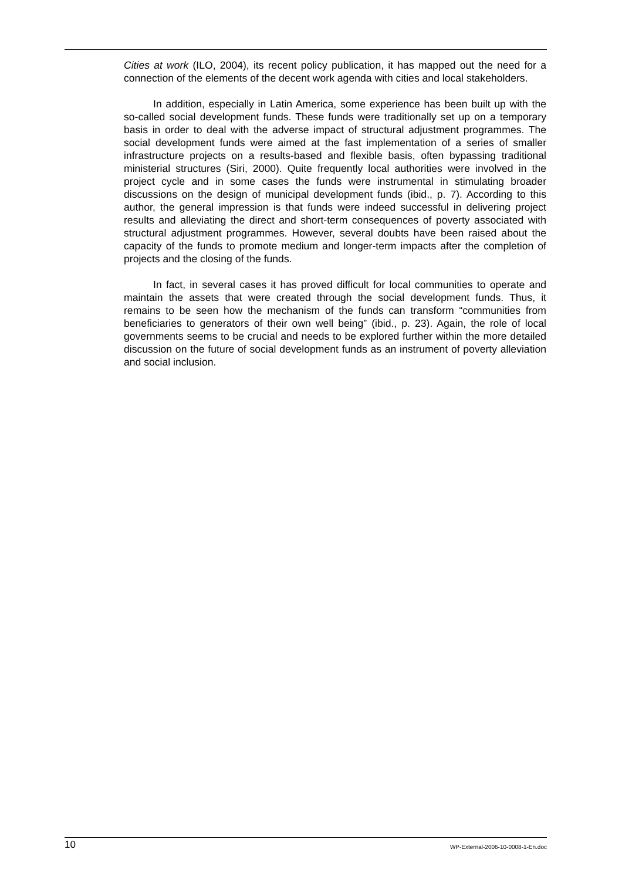Cities at work (ILO, 2004), its recent policy publication, it has mapped out the need for a connection of the elements of the decent work agenda with cities and local stakeholders.
In addition, especially in Latin America, some experience has been built up with the so-called social development funds. These funds were traditionally set up on a temporary basis in order to deal with the adverse impact of structural adjustment programmes. The social development funds were aimed at the fast implementation of a series of smaller infrastructure projects on a results-based and flexible basis, often bypassing traditional ministerial structures (Siri, 2000). Quite frequently local authorities were involved in the project cycle and in some cases the funds were instrumental in stimulating broader discussions on the design of municipal development funds (ibid., p. 7). According to this author, the general impression is that funds were indeed successful in delivering project results and alleviating the direct and short-term consequences of poverty associated with structural adjustment programmes. However, several doubts have been raised about the capacity of the funds to promote medium and longer-term impacts after the completion of projects and the closing of the funds.
In fact, in several cases it has proved difficult for local communities to operate and maintain the assets that were created through the social development funds. Thus, it remains to be seen how the mechanism of the funds can transform “communities from beneficiaries to generators of their own well being” (ibid., p. 23). Again, the role of local governments seems to be crucial and needs to be explored further within the more detailed discussion on the future of social development funds as an instrument of poverty alleviation and social inclusion.
10 WP-External-2006-10-0008-1-En.doc